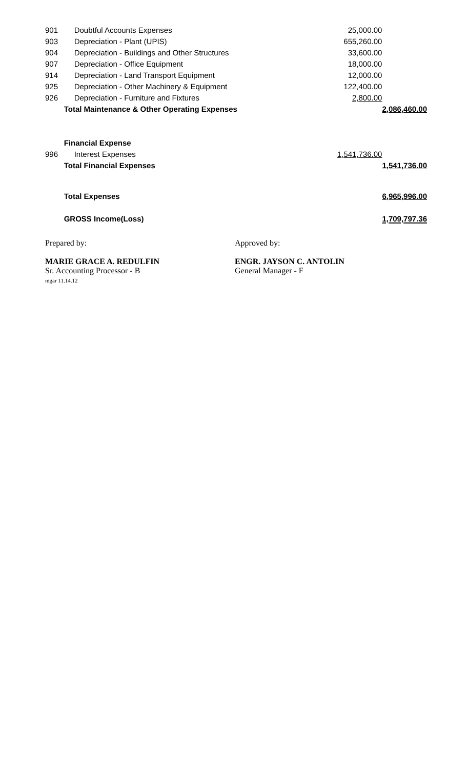| 901 | Doubtful Accounts Expenses | 25,000.00 | |
| 903 | Depreciation - Plant (UPIS) | 655,260.00 | |
| 904 | Depreciation - Buildings and Other Structures | 33,600.00 | |
| 907 | Depreciation - Office Equipment | 18,000.00 | |
| 914 | Depreciation - Land Transport Equipment | 12,000.00 | |
| 925 | Depreciation - Other Machinery & Equipment | 122,400.00 | |
| 926 | Depreciation - Furniture and Fixtures | 2,800.00 | |
| | Total Maintenance & Other Operating Expenses | | 2,086,460.00 |
| | Financial Expense | | |
| 996 | Interest Expenses | 1,541,736.00 | |
| | Total Financial Expenses | | 1,541,736.00 |
| | Total Expenses | | 6,965,996.00 |
| | GROSS Income(Loss) | | 1,709,797.36 |
Prepared by:
MARIE GRACE A. REDULFIN
Sr. Accounting Processor - B
mgar 11.14.12
Approved by:
ENGR. JAYSON C. ANTOLIN
General Manager - F